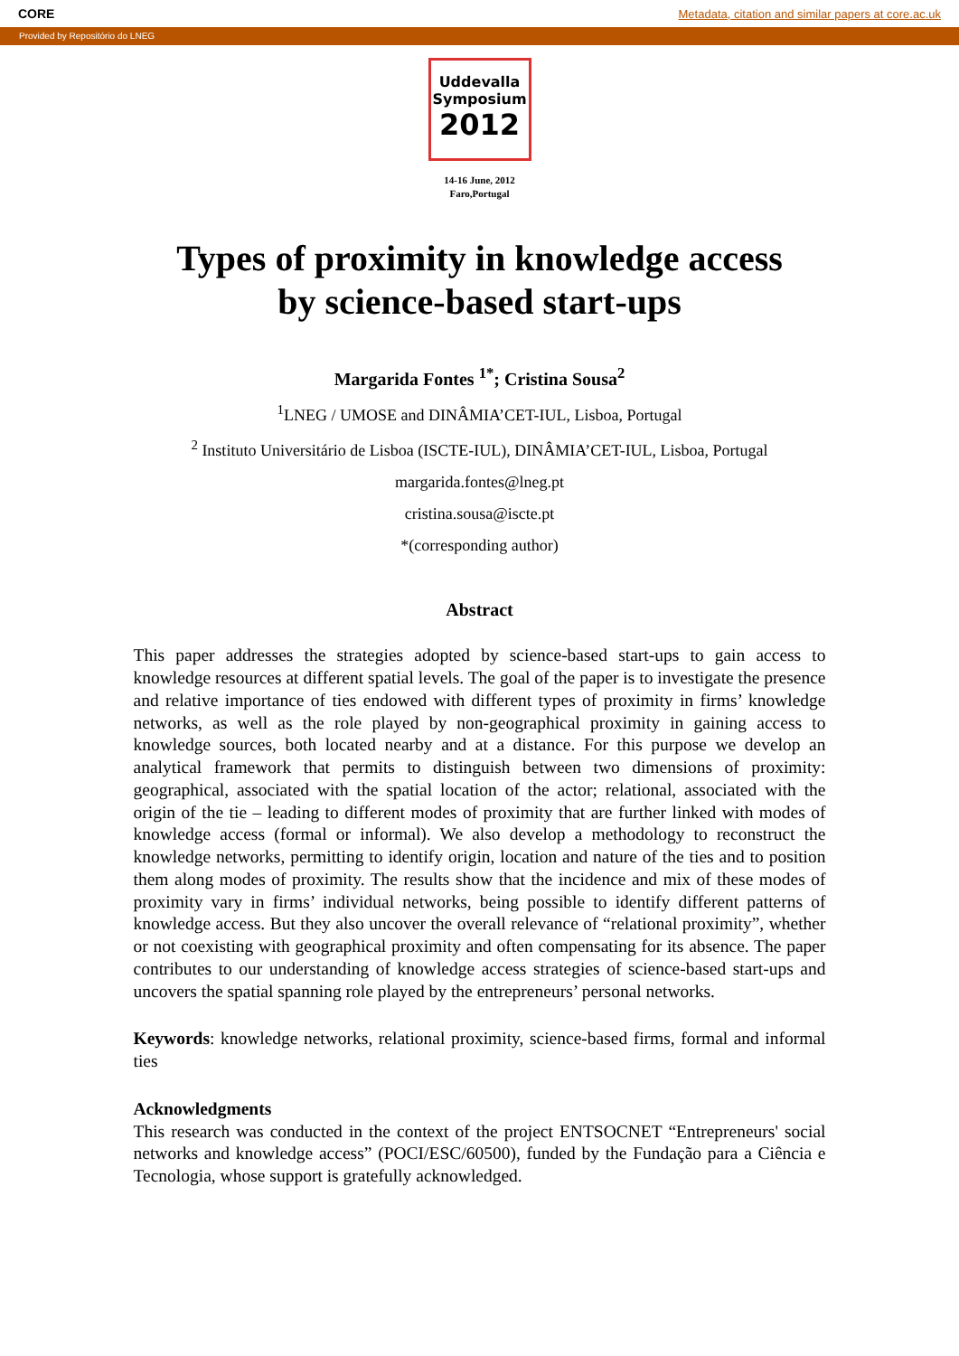CORE Metadata, citation and similar papers at core.ac.uk
Provided by Repositório do LNEG
Uddevalla
Symposium
2012
14-16 June, 2012
Faro,Portugal
Types of proximity in knowledge access
by science-based start-ups
Margarida Fontes <sup>1*</sup>; Cristina Sousa<sup>2</sup>
<sup>1</sup> LNEG / UMOSE and DINÂMIA’CET-IUL, Lisboa, Portugal
<sup>2</sup> Instituto Universitário de Lisboa (ISCTE-IUL), DINÂMIA’CET-IUL, Lisboa, Portugal
margarida.fontes@lneg.pt
cristina.sousa@iscte.pt
*(corresponding author)
Abstract
This paper addresses the strategies adopted by science-based start-ups to gain access to knowledge resources at different spatial levels. The goal of the paper is to investigate the presence and relative importance of ties endowed with different types of proximity in firms’ knowledge networks, as well as the role played by non-geographical proximity in gaining access to knowledge sources, both located nearby and at a distance. For this purpose we develop an analytical framework that permits to distinguish between two dimensions of proximity: geographical, associated with the spatial location of the actor; relational, associated with the origin of the tie – leading to different modes of proximity that are further linked with modes of knowledge access (formal or informal). We also develop a methodology to reconstruct the knowledge networks, permitting to identify origin, location and nature of the ties and to position them along modes of proximity. The results show that the incidence and mix of these modes of proximity vary in firms’ individual networks, being possible to identify different patterns of knowledge access. But they also uncover the overall relevance of “relational proximity”, whether or not coexisting with geographical proximity and often compensating for its absence. The paper contributes to our understanding of knowledge access strategies of science-based start-ups and uncovers the spatial spanning role played by the entrepreneurs’ personal networks.
Keywords: knowledge networks, relational proximity, science-based firms, formal and informal ties
Acknowledgments
This research was conducted in the context of the project ENTSOCNET “Entrepreneurs' social networks and knowledge access” (POCI/ESC/60500), funded by the Fundação para a Ciência e Tecnologia, whose support is gratefully acknowledged.